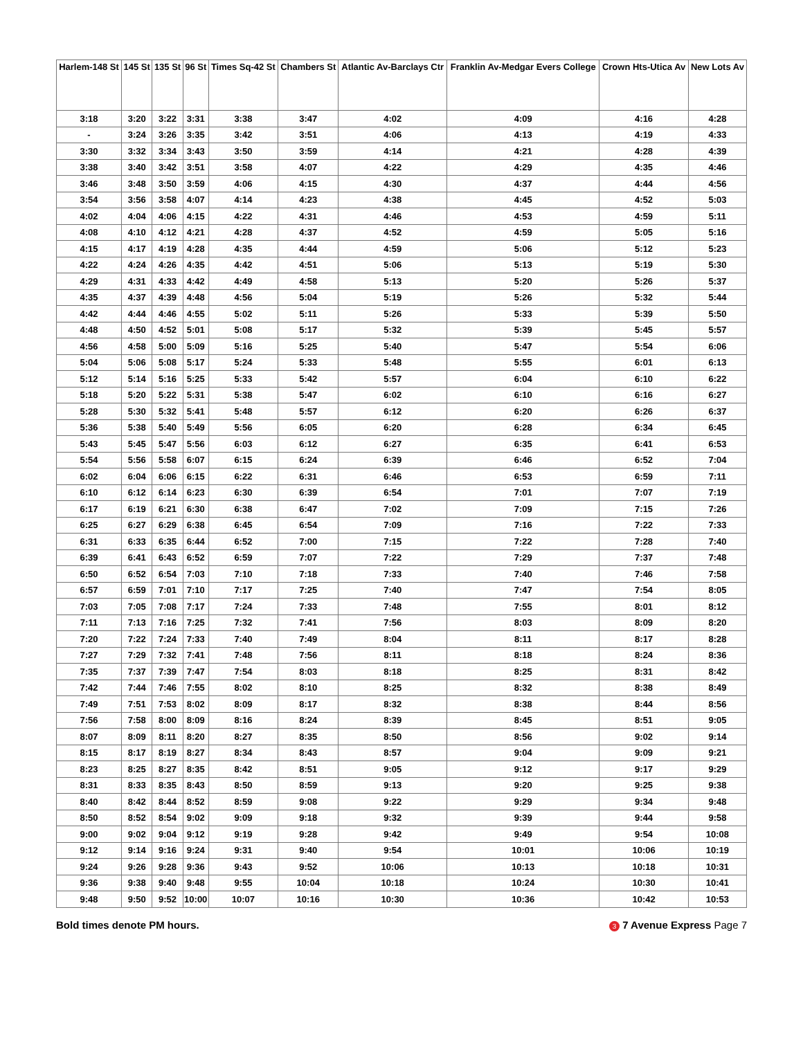| Harlem-148 St | 145 St | 135 St | 96 St | Times Sq-42 St | Chambers St | Atlantic Av-Barclays Ctr | Franklin Av-Medgar Evers College | Crown Hts-Utica Av | New Lots Av |
| --- | --- | --- | --- | --- | --- | --- | --- | --- | --- |
| 3:18 | 3:20 | 3:22 | 3:31 | 3:38 | 3:47 | 4:02 | 4:09 | 4:16 | 4:28 |
| - | 3:24 | 3:26 | 3:35 | 3:42 | 3:51 | 4:06 | 4:13 | 4:19 | 4:33 |
| 3:30 | 3:32 | 3:34 | 3:43 | 3:50 | 3:59 | 4:14 | 4:21 | 4:28 | 4:39 |
| 3:38 | 3:40 | 3:42 | 3:51 | 3:58 | 4:07 | 4:22 | 4:29 | 4:35 | 4:46 |
| 3:46 | 3:48 | 3:50 | 3:59 | 4:06 | 4:15 | 4:30 | 4:37 | 4:44 | 4:56 |
| 3:54 | 3:56 | 3:58 | 4:07 | 4:14 | 4:23 | 4:38 | 4:45 | 4:52 | 5:03 |
| 4:02 | 4:04 | 4:06 | 4:15 | 4:22 | 4:31 | 4:46 | 4:53 | 4:59 | 5:11 |
| 4:08 | 4:10 | 4:12 | 4:21 | 4:28 | 4:37 | 4:52 | 4:59 | 5:05 | 5:16 |
| 4:15 | 4:17 | 4:19 | 4:28 | 4:35 | 4:44 | 4:59 | 5:06 | 5:12 | 5:23 |
| 4:22 | 4:24 | 4:26 | 4:35 | 4:42 | 4:51 | 5:06 | 5:13 | 5:19 | 5:30 |
| 4:29 | 4:31 | 4:33 | 4:42 | 4:49 | 4:58 | 5:13 | 5:20 | 5:26 | 5:37 |
| 4:35 | 4:37 | 4:39 | 4:48 | 4:56 | 5:04 | 5:19 | 5:26 | 5:32 | 5:44 |
| 4:42 | 4:44 | 4:46 | 4:55 | 5:02 | 5:11 | 5:26 | 5:33 | 5:39 | 5:50 |
| 4:48 | 4:50 | 4:52 | 5:01 | 5:08 | 5:17 | 5:32 | 5:39 | 5:45 | 5:57 |
| 4:56 | 4:58 | 5:00 | 5:09 | 5:16 | 5:25 | 5:40 | 5:47 | 5:54 | 6:06 |
| 5:04 | 5:06 | 5:08 | 5:17 | 5:24 | 5:33 | 5:48 | 5:55 | 6:01 | 6:13 |
| 5:12 | 5:14 | 5:16 | 5:25 | 5:33 | 5:42 | 5:57 | 6:04 | 6:10 | 6:22 |
| 5:18 | 5:20 | 5:22 | 5:31 | 5:38 | 5:47 | 6:02 | 6:10 | 6:16 | 6:27 |
| 5:28 | 5:30 | 5:32 | 5:41 | 5:48 | 5:57 | 6:12 | 6:20 | 6:26 | 6:37 |
| 5:36 | 5:38 | 5:40 | 5:49 | 5:56 | 6:05 | 6:20 | 6:28 | 6:34 | 6:45 |
| 5:43 | 5:45 | 5:47 | 5:56 | 6:03 | 6:12 | 6:27 | 6:35 | 6:41 | 6:53 |
| 5:54 | 5:56 | 5:58 | 6:07 | 6:15 | 6:24 | 6:39 | 6:46 | 6:52 | 7:04 |
| 6:02 | 6:04 | 6:06 | 6:15 | 6:22 | 6:31 | 6:46 | 6:53 | 6:59 | 7:11 |
| 6:10 | 6:12 | 6:14 | 6:23 | 6:30 | 6:39 | 6:54 | 7:01 | 7:07 | 7:19 |
| 6:17 | 6:19 | 6:21 | 6:30 | 6:38 | 6:47 | 7:02 | 7:09 | 7:15 | 7:26 |
| 6:25 | 6:27 | 6:29 | 6:38 | 6:45 | 6:54 | 7:09 | 7:16 | 7:22 | 7:33 |
| 6:31 | 6:33 | 6:35 | 6:44 | 6:52 | 7:00 | 7:15 | 7:22 | 7:28 | 7:40 |
| 6:39 | 6:41 | 6:43 | 6:52 | 6:59 | 7:07 | 7:22 | 7:29 | 7:37 | 7:48 |
| 6:50 | 6:52 | 6:54 | 7:03 | 7:10 | 7:18 | 7:33 | 7:40 | 7:46 | 7:58 |
| 6:57 | 6:59 | 7:01 | 7:10 | 7:17 | 7:25 | 7:40 | 7:47 | 7:54 | 8:05 |
| 7:03 | 7:05 | 7:08 | 7:17 | 7:24 | 7:33 | 7:48 | 7:55 | 8:01 | 8:12 |
| 7:11 | 7:13 | 7:16 | 7:25 | 7:32 | 7:41 | 7:56 | 8:03 | 8:09 | 8:20 |
| 7:20 | 7:22 | 7:24 | 7:33 | 7:40 | 7:49 | 8:04 | 8:11 | 8:17 | 8:28 |
| 7:27 | 7:29 | 7:32 | 7:41 | 7:48 | 7:56 | 8:11 | 8:18 | 8:24 | 8:36 |
| 7:35 | 7:37 | 7:39 | 7:47 | 7:54 | 8:03 | 8:18 | 8:25 | 8:31 | 8:42 |
| 7:42 | 7:44 | 7:46 | 7:55 | 8:02 | 8:10 | 8:25 | 8:32 | 8:38 | 8:49 |
| 7:49 | 7:51 | 7:53 | 8:02 | 8:09 | 8:17 | 8:32 | 8:38 | 8:44 | 8:56 |
| 7:56 | 7:58 | 8:00 | 8:09 | 8:16 | 8:24 | 8:39 | 8:45 | 8:51 | 9:05 |
| 8:07 | 8:09 | 8:11 | 8:20 | 8:27 | 8:35 | 8:50 | 8:56 | 9:02 | 9:14 |
| 8:15 | 8:17 | 8:19 | 8:27 | 8:34 | 8:43 | 8:57 | 9:04 | 9:09 | 9:21 |
| 8:23 | 8:25 | 8:27 | 8:35 | 8:42 | 8:51 | 9:05 | 9:12 | 9:17 | 9:29 |
| 8:31 | 8:33 | 8:35 | 8:43 | 8:50 | 8:59 | 9:13 | 9:20 | 9:25 | 9:38 |
| 8:40 | 8:42 | 8:44 | 8:52 | 8:59 | 9:08 | 9:22 | 9:29 | 9:34 | 9:48 |
| 8:50 | 8:52 | 8:54 | 9:02 | 9:09 | 9:18 | 9:32 | 9:39 | 9:44 | 9:58 |
| 9:00 | 9:02 | 9:04 | 9:12 | 9:19 | 9:28 | 9:42 | 9:49 | 9:54 | 10:08 |
| 9:12 | 9:14 | 9:16 | 9:24 | 9:31 | 9:40 | 9:54 | 10:01 | 10:06 | 10:19 |
| 9:24 | 9:26 | 9:28 | 9:36 | 9:43 | 9:52 | 10:06 | 10:13 | 10:18 | 10:31 |
| 9:36 | 9:38 | 9:40 | 9:48 | 9:55 | 10:04 | 10:18 | 10:24 | 10:30 | 10:41 |
| 9:48 | 9:50 | 9:52 | 10:00 | 10:07 | 10:16 | 10:30 | 10:36 | 10:42 | 10:53 |
Bold times denote PM hours. 3 7 Avenue Express Page 7